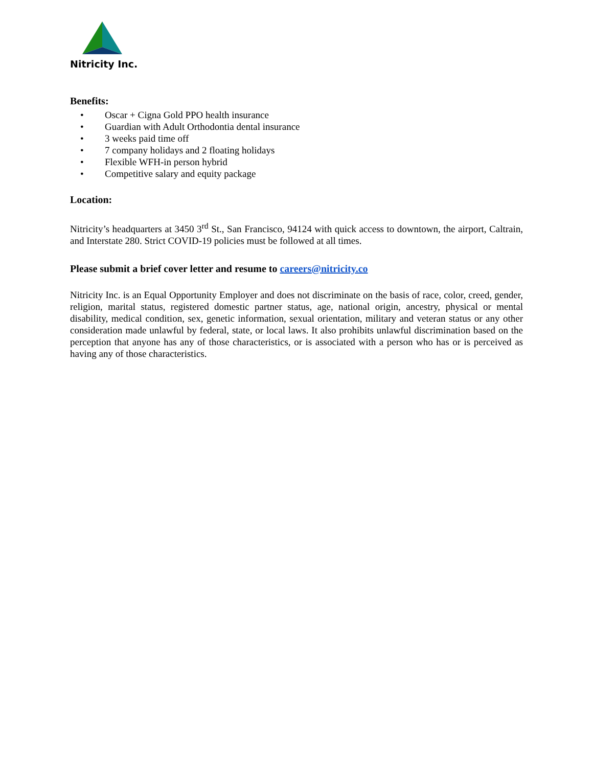Nitricity Inc.
Benefits:
• Oscar + Cigna Gold PPO health insurance
• Guardian with Adult Orthodontia dental insurance
• 3 weeks paid time off
• 7 company holidays and 2 floating holidays
• Flexible WFH-in person hybrid
• Competitive salary and equity package
Location:
Nitricity’s headquarters at 3450 3<sup>rd</sup> St., San Francisco, 94124 with quick access to downtown, the airport, Caltrain, and Interstate 280. Strict COVID-19 policies must be followed at all times.
Please submit a brief cover letter and resume to careers@nitricity.co
Nitricity Inc. is an Equal Opportunity Employer and does not discriminate on the basis of race, color, creed, gender, religion, marital status, registered domestic partner status, age, national origin, ancestry, physical or mental disability, medical condition, sex, genetic information, sexual orientation, military and veteran status or any other consideration made unlawful by federal, state, or local laws. It also prohibits unlawful discrimination based on the perception that anyone has any of those characteristics, or is associated with a person who has or is perceived as having any of those characteristics.